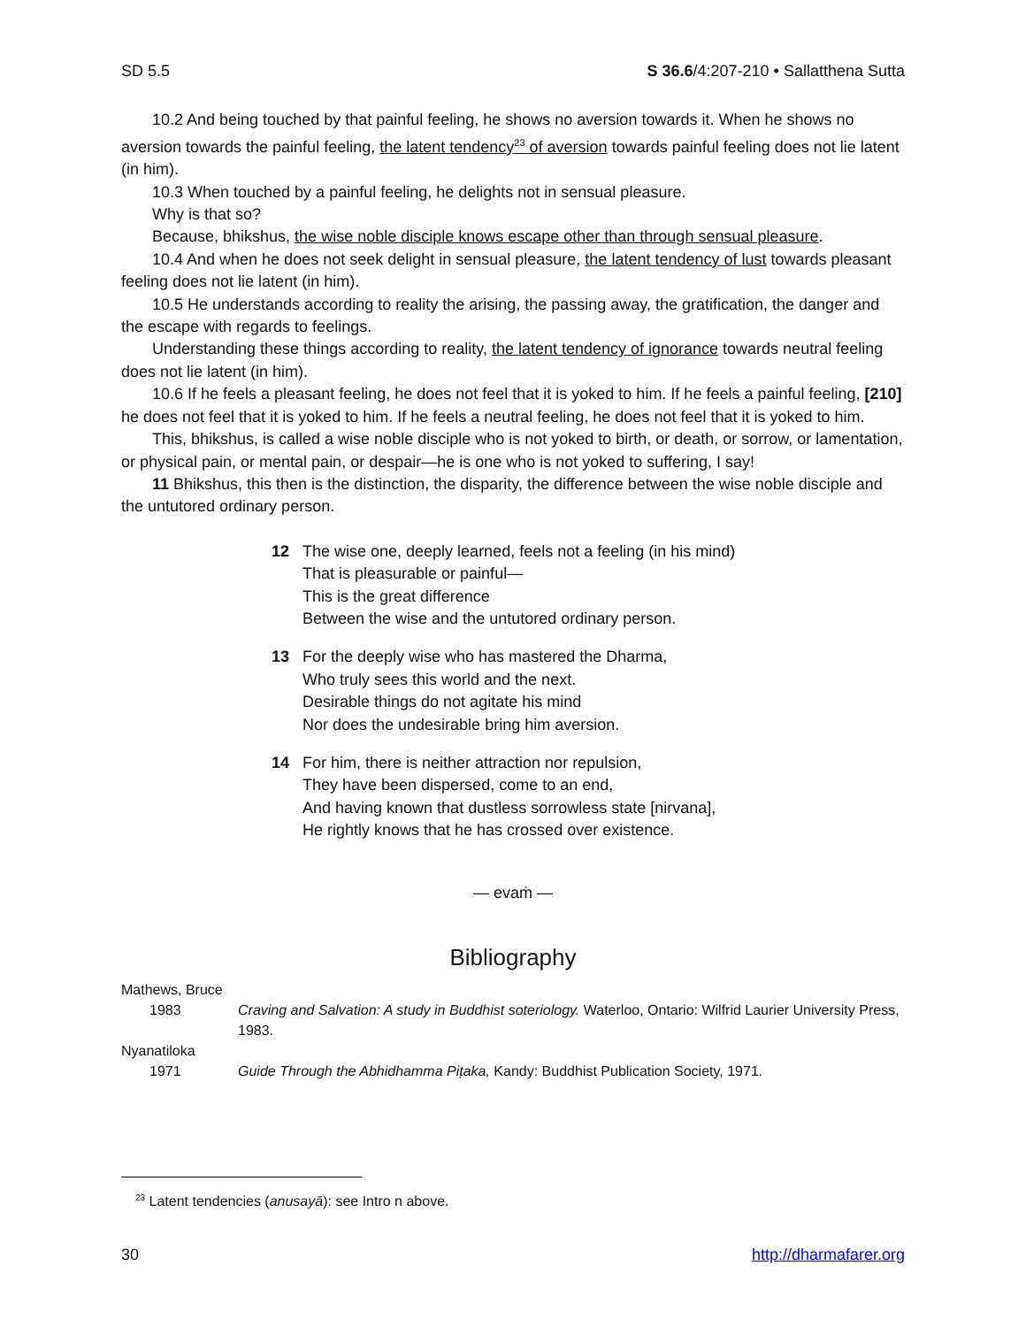SD 5.5 S 36.6/4:207-210 • Sallatthena Sutta
10.2 And being touched by that painful feeling, he shows no aversion towards it. When he shows no aversion towards the painful feeling, the latent tendency<sup>23</sup> of aversion towards painful feeling does not lie latent (in him).
10.3 When touched by a painful feeling, he delights not in sensual pleasure.
Why is that so?
Because, bhikshus, the wise noble disciple knows escape other than through sensual pleasure.
10.4 And when he does not seek delight in sensual pleasure, the latent tendency of lust towards pleasant feeling does not lie latent (in him).
10.5 He understands according to reality the arising, the passing away, the gratification, the danger and the escape with regards to feelings.
Understanding these things according to reality, the latent tendency of ignorance towards neutral feeling does not lie latent (in him).
10.6 If he feels a pleasant feeling, he does not feel that it is yoked to him. If he feels a painful feeling, [210] he does not feel that it is yoked to him. If he feels a neutral feeling, he does not feel that it is yoked to him.
This, bhikshus, is called a wise noble disciple who is not yoked to birth, or death, or sorrow, or lamentation, or physical pain, or mental pain, or despair—he is one who is not yoked to suffering, I say!
11 Bhikshus, this then is the distinction, the disparity, the difference between the wise noble disciple and the untutored ordinary person.
12 The wise one, deeply learned, feels not a feeling (in his mind)
That is pleasurable or painful—
This is the great difference
Between the wise and the untutored ordinary person.
13 For the deeply wise who has mastered the Dharma,
Who truly sees this world and the next.
Desirable things do not agitate his mind
Nor does the undesirable bring him aversion.
14 For him, there is neither attraction nor repulsion,
They have been dispersed, come to an end,
And having known that dustless sorrowless state [nirvana],
He rightly knows that he has crossed over existence.
— evaṁ —
Bibliography
Mathews, Bruce
1983 Craving and Salvation: A study in Buddhist soteriology. Waterloo, Ontario: Wilfrid Laurier University Press, 1983.
Nyanatiloka
1971 Guide Through the Abhidhamma Piṭaka, Kandy: Buddhist Publication Society, 1971.
<sup>23</sup> Latent tendencies (anusayā): see Intro n above.
30 http://dharmafarer.org